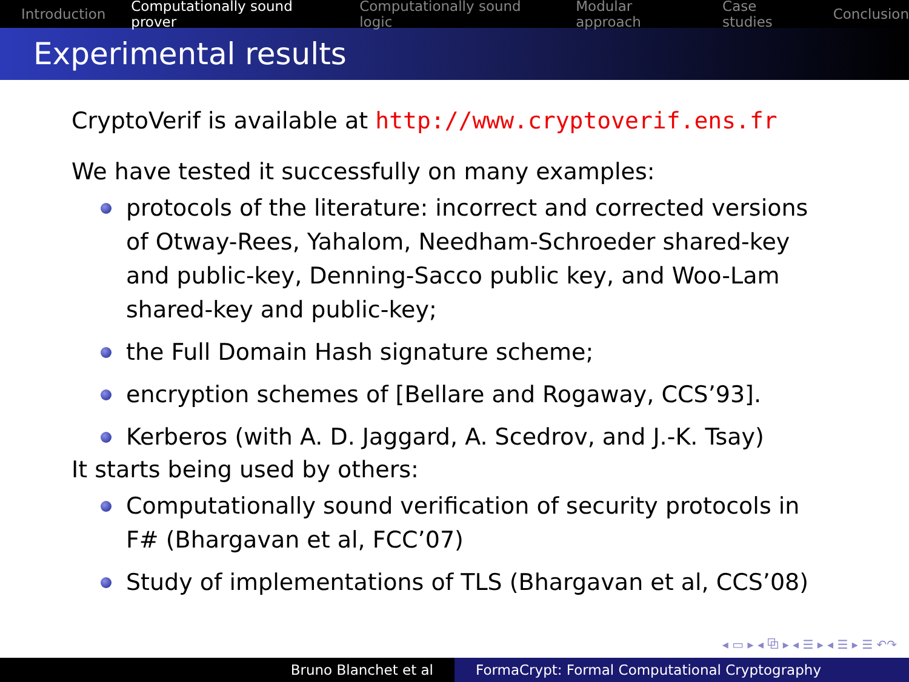Introduction Computationally sound prover Computationally sound logic Modular approach Case studies Conclusion
Experimental results
CryptoVerif is available at http://www.cryptoverif.ens.fr
We have tested it successfully on many examples:
protocols of the literature: incorrect and corrected versions of Otway-Rees, Yahalom, Needham-Schroeder shared-key and public-key, Denning-Sacco public key, and Woo-Lam shared-key and public-key;
the Full Domain Hash signature scheme;
encryption schemes of [Bellare and Rogaway, CCS’93].
Kerberos (with A. D. Jaggard, A. Scedrov, and J.-K. Tsay)
It starts being used by others:
Computationally sound verification of security protocols in F# (Bhargavan et al, FCC’07)
Study of implementations of TLS (Bhargavan et al, CCS’08)
◂ ▭ ▸ ◂ ⧉ ▸ ◂ ☰ ▸ ◂ ☰ ▸ ☰ ↶↷
Bruno Blanchet et al FormaCrypt: Formal Computational Cryptography